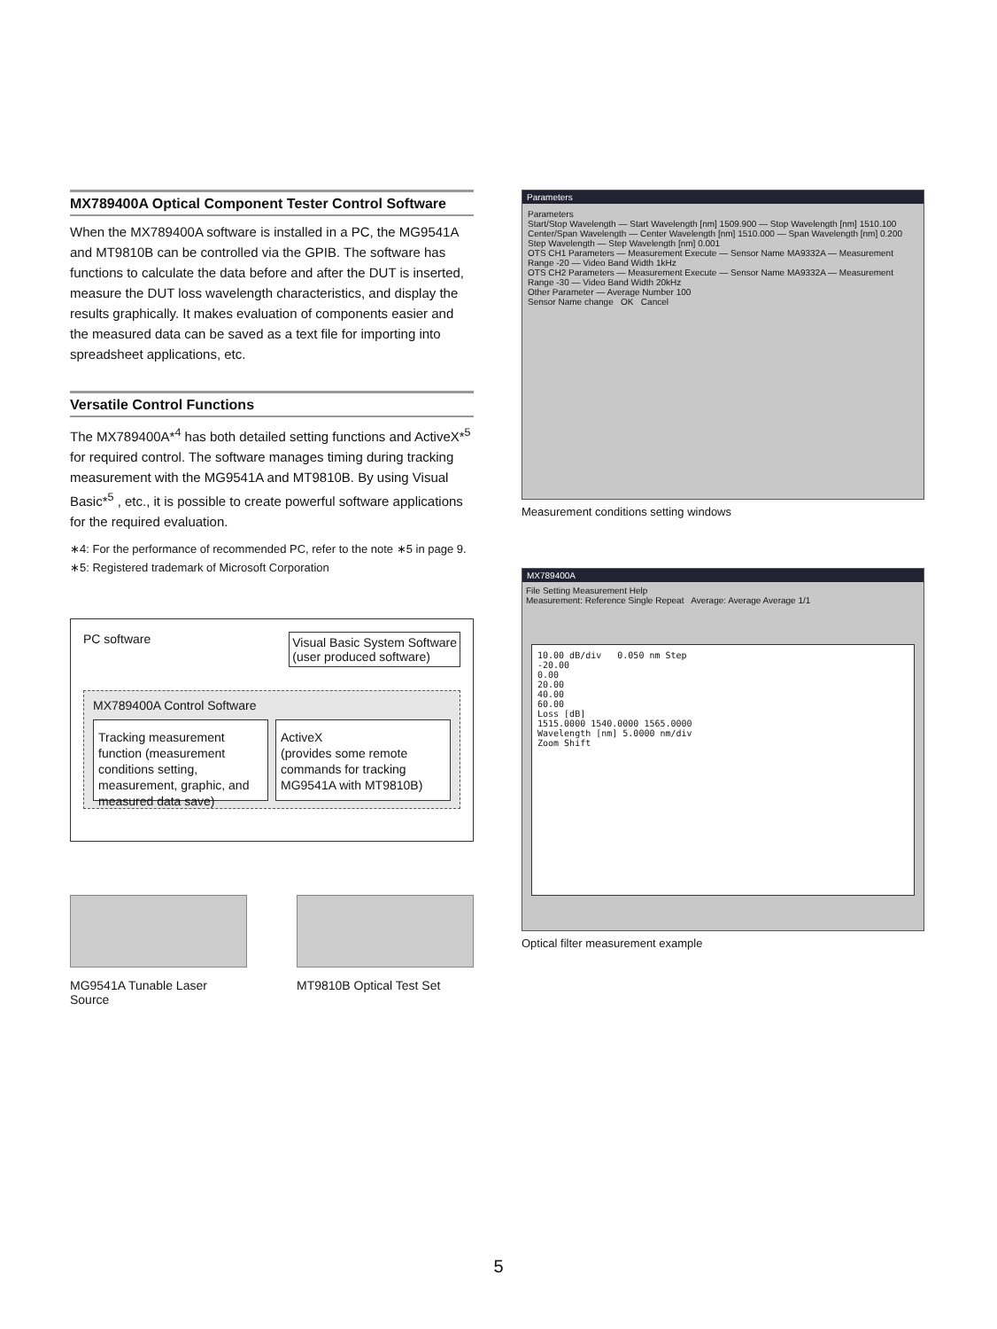MX789400A Optical Component Tester Control Software
When the MX789400A software is installed in a PC, the MG9541A and MT9810B can be controlled via the GPIB. The software has functions to calculate the data before and after the DUT is inserted, measure the DUT loss wavelength characteristics, and display the results graphically. It makes evaluation of components easier and the measured data can be saved as a text file for importing into spreadsheet applications, etc.
Versatile Control Functions
The MX789400A*<sup>4</sup> has both detailed setting functions and ActiveX*<sup>5</sup> for required control. The software manages timing during tracking measurement with the MG9541A and MT9810B. By using Visual Basic*<sup>5</sup> , etc., it is possible to create powerful software applications for the required evaluation.
∗4: For the performance of recommended PC, refer to the note ∗5 in page 9.
∗5: Registered trademark of Microsoft Corporation
PC software Visual Basic System Software
(user produced software)
MX789400A Control Software
Tracking measurement function (measurement conditions setting, measurement, graphic, and measured data save)
ActiveX
(provides some remote commands for tracking MG9541A with MT9810B)
MG9541A Tunable Laser Source
MT9810B Optical Test Set
Parameters
Parameters
Start/Stop Wavelength — Start Wavelength [nm] 1509.900 — Stop Wavelength [nm] 1510.100
Center/Span Wavelength — Center Wavelength [nm] 1510.000 — Span Wavelength [nm] 0.200
Step Wavelength — Step Wavelength [nm] 0.001
OTS CH1 Parameters — Measurement Execute — Sensor Name MA9332A — Measurement Range -20 — Video Band Width 1kHz
OTS CH2 Parameters — Measurement Execute — Sensor Name MA9332A — Measurement Range -30 — Video Band Width 20kHz
Other Parameter — Average Number 100
Sensor Name change OK Cancel
Measurement conditions setting windows
MX789400A
File Setting Measurement Help
Measurement: Reference Single Repeat Average: Average Average 1/1
10.00 dB/div 0.050 nm Step
-20.00
0.00
20.00
40.00
60.00
Loss [dB]
1515.0000 1540.0000 1565.0000
Wavelength [nm] 5.0000 nm/div
Zoom Shift
Optical filter measurement example
5